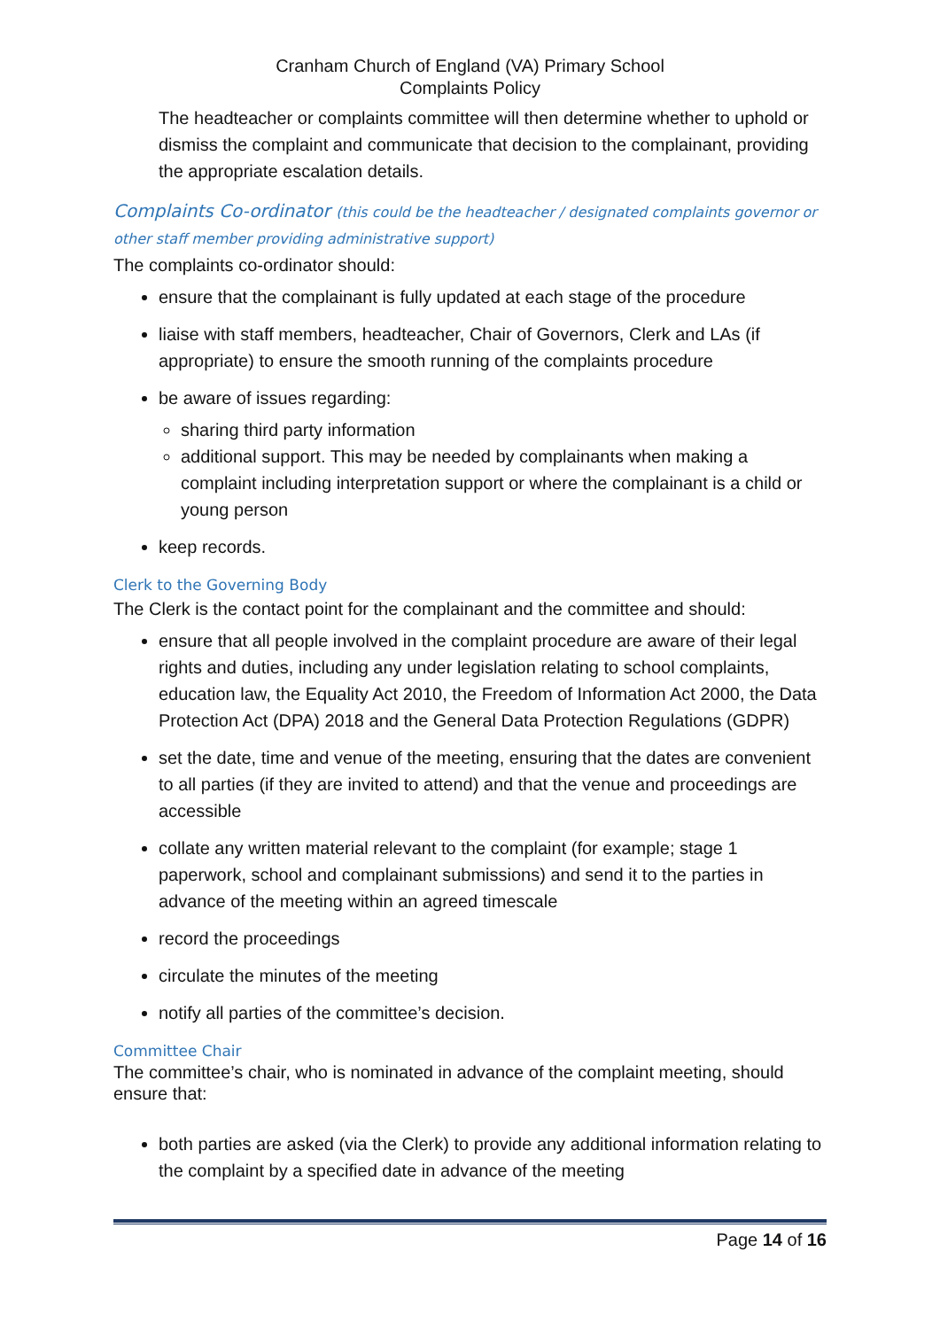Cranham Church of England (VA) Primary School
Complaints Policy
The headteacher or complaints committee will then determine whether to uphold or dismiss the complaint and communicate that decision to the complainant, providing the appropriate escalation details.
Complaints Co-ordinator (this could be the headteacher / designated complaints governor or other staff member providing administrative support)
The complaints co-ordinator should:
ensure that the complainant is fully updated at each stage of the procedure
liaise with staff members, headteacher, Chair of Governors, Clerk and LAs (if appropriate) to ensure the smooth running of the complaints procedure
be aware of issues regarding:
sharing third party information
additional support. This may be needed by complainants when making a complaint including interpretation support or where the complainant is a child or young person
keep records.
Clerk to the Governing Body
The Clerk is the contact point for the complainant and the committee and should:
ensure that all people involved in the complaint procedure are aware of their legal rights and duties, including any under legislation relating to school complaints, education law, the Equality Act 2010, the Freedom of Information Act 2000, the Data Protection Act (DPA) 2018 and the General Data Protection Regulations (GDPR)
set the date, time and venue of the meeting, ensuring that the dates are convenient to all parties (if they are invited to attend) and that the venue and proceedings are accessible
collate any written material relevant to the complaint (for example; stage 1 paperwork, school and complainant submissions) and send it to the parties in advance of the meeting within an agreed timescale
record the proceedings
circulate the minutes of the meeting
notify all parties of the committee’s decision.
Committee Chair
The committee’s chair, who is nominated in advance of the complaint meeting, should ensure that:
both parties are asked (via the Clerk) to provide any additional information relating to the complaint by a specified date in advance of the meeting
Page 14 of 16